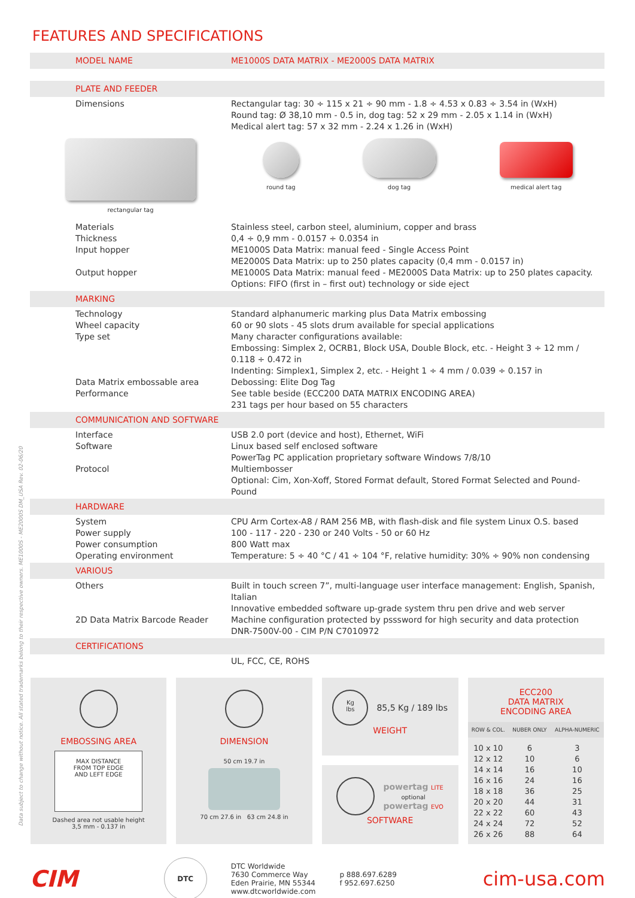FEATURES AND SPECIFICATIONS
| MODEL NAME | ME1000S DATA MATRIX - ME2000S DATA MATRIX |
| PLATE AND FEEDER | |
| Dimensions | Rectangular tag: 30 ÷ 115 x 21 ÷ 90 mm - 1.8 ÷ 4.53 x 0.83 ÷ 3.54 in (WxH) Round tag: Ø 38,10 mm - 0.5 in, dog tag: 52 x 29 mm - 2.05 x 1.14 in (WxH) Medical alert tag: 57 x 32 mm - 2.24 x 1.26 in (WxH) |
| rectangular tag | round tag dog tag medical alert tag |
| Materials Thickness Input hopper Output hopper | Stainless steel, carbon steel, aluminium, copper and brass 0,4 ÷ 0,9 mm - 0.0157 ÷ 0.0354 in ME1000S Data Matrix: manual feed - Single Access Point ME2000S Data Matrix: up to 250 plates capacity (0,4 mm - 0.0157 in) ME1000S Data Matrix: manual feed - ME2000S Data Matrix: up to 250 plates capacity. Options: FIFO (first in – first out) technology or side eject |
| MARKING | |
| Technology Wheel capacity Type set Data Matrix embossable area Performance | Standard alphanumeric marking plus Data Matrix embossing 60 or 90 slots - 45 slots drum available for special applications Many character configurations available: Embossing: Simplex 2, OCRB1, Block USA, Double Block, etc. - Height 3 ÷ 12 mm / 0.118 ÷ 0.472 in Indenting: Simplex1, Simplex 2, etc. - Height 1 ÷ 4 mm / 0.039 ÷ 0.157 in Debossing: Elite Dog Tag See table beside (ECC200 DATA MATRIX ENCODING AREA) 231 tags per hour based on 55 characters |
| COMMUNICATION AND SOFTWARE | |
| Interface Software Protocol | USB 2.0 port (device and host), Ethernet, WiFi Linux based self enclosed software PowerTag PC application proprietary software Windows 7/8/10 Multiembosser Optional: Cim, Xon-Xoff, Stored Format default, Stored Format Selected and Pound-Pound |
| HARDWARE | |
| System Power supply Power consumption Operating environment | CPU Arm Cortex-A8 / RAM 256 MB, with flash-disk and file system Linux O.S. based 100 - 117 - 220 - 230 or 240 Volts - 50 or 60 Hz 800 Watt max Temperature: 5 ÷ 40 °C / 41 ÷ 104 °F, relative humidity: 30% ÷ 90% non condensing |
| VARIOUS | |
| Others 2D Data Matrix Barcode Reader | Built in touch screen 7”, multi-language user interface management: English, Spanish, Italian Innovative embedded software up-grade system thru pen drive and web server Machine configuration protected by psssword for high security and data protection DNR-7500V-00 - CIM P/N C7010972 |
| CERTIFICATIONS | |
| | UL, FCC, CE, ROHS |
Data subject to change without notice. All stated trademarks belong to their respective owners. ME1000S - ME2000S DM_USA Rev. 02-06/20
EMBOSSING AREA
MAX DISTANCE
FROM TOP EDGE
AND LEFT EDGE
Dashed area not usable height
3,5 mm - 0.137 in
DIMENSION
50 cm 19.7 in
70 cm 27.6 in 63 cm 24.8 in
Kg
lbs
85,5 Kg / 189 lbs
WEIGHT
powertag LITE
optional
powertag EVO
SOFTWARE
ECC200
DATA MATRIX
ENCODING AREA
| ROW & COL. | NUBER ONLY | ALPHA-NUMERIC |
| --- | --- | --- |
| 10 x 10 | 6 | 3 |
| 12 x 12 | 10 | 6 |
| 14 x 14 | 16 | 10 |
| 16 x 16 | 24 | 16 |
| 18 x 18 | 36 | 25 |
| 20 x 20 | 44 | 31 |
| 22 x 22 | 60 | 43 |
| 24 x 24 | 72 | 52 |
| 26 x 26 | 88 | 64 |
CIM
DTC
DTC Worldwide
7630 Commerce Way
Eden Prairie, MN 55344
www.dtcworldwide.com
p 888.697.6289
f 952.697.6250
cim-usa.com